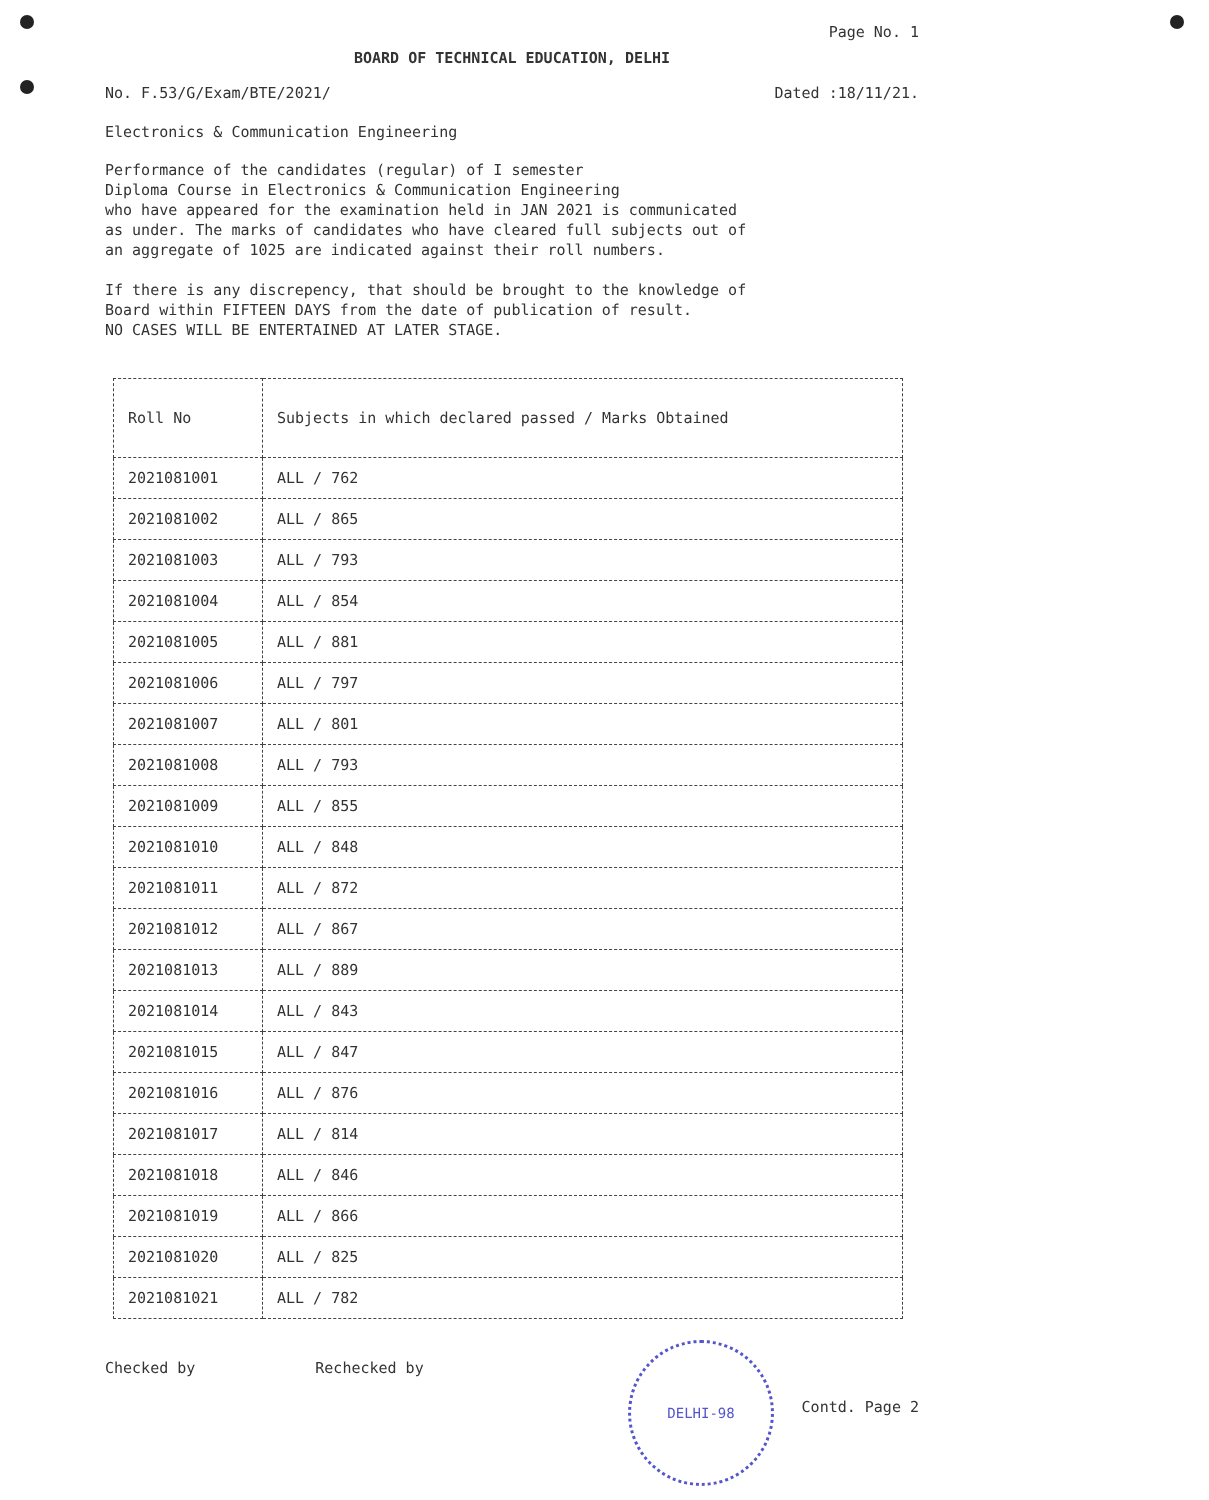Page No. 1
BOARD OF TECHNICAL EDUCATION, DELHI
No. F.53/G/Exam/BTE/2021/ Dated :18/11/21.
Electronics & Communication Engineering
Performance of the candidates (regular) of I semester
Diploma Course in Electronics & Communication Engineering
who have appeared for the examination held in JAN 2021 is communicated
as under. The marks of candidates who have cleared full subjects out of
an aggregate of 1025 are indicated against their roll numbers.
If there is any discrepency, that should be brought to the knowledge of
Board within FIFTEEN DAYS from the date of publication of result.
NO CASES WILL BE ENTERTAINED AT LATER STAGE.
| Roll No | Subjects in which declared passed / Marks Obtained |
| --- | --- |
| 2021081001 | ALL / 762 |
| 2021081002 | ALL / 865 |
| 2021081003 | ALL / 793 |
| 2021081004 | ALL / 854 |
| 2021081005 | ALL / 881 |
| 2021081006 | ALL / 797 |
| 2021081007 | ALL / 801 |
| 2021081008 | ALL / 793 |
| 2021081009 | ALL / 855 |
| 2021081010 | ALL / 848 |
| 2021081011 | ALL / 872 |
| 2021081012 | ALL / 867 |
| 2021081013 | ALL / 889 |
| 2021081014 | ALL / 843 |
| 2021081015 | ALL / 847 |
| 2021081016 | ALL / 876 |
| 2021081017 | ALL / 814 |
| 2021081018 | ALL / 846 |
| 2021081019 | ALL / 866 |
| 2021081020 | ALL / 825 |
| 2021081021 | ALL / 782 |
Checked by Rechecked by
Contd. Page 2
DELHI-98